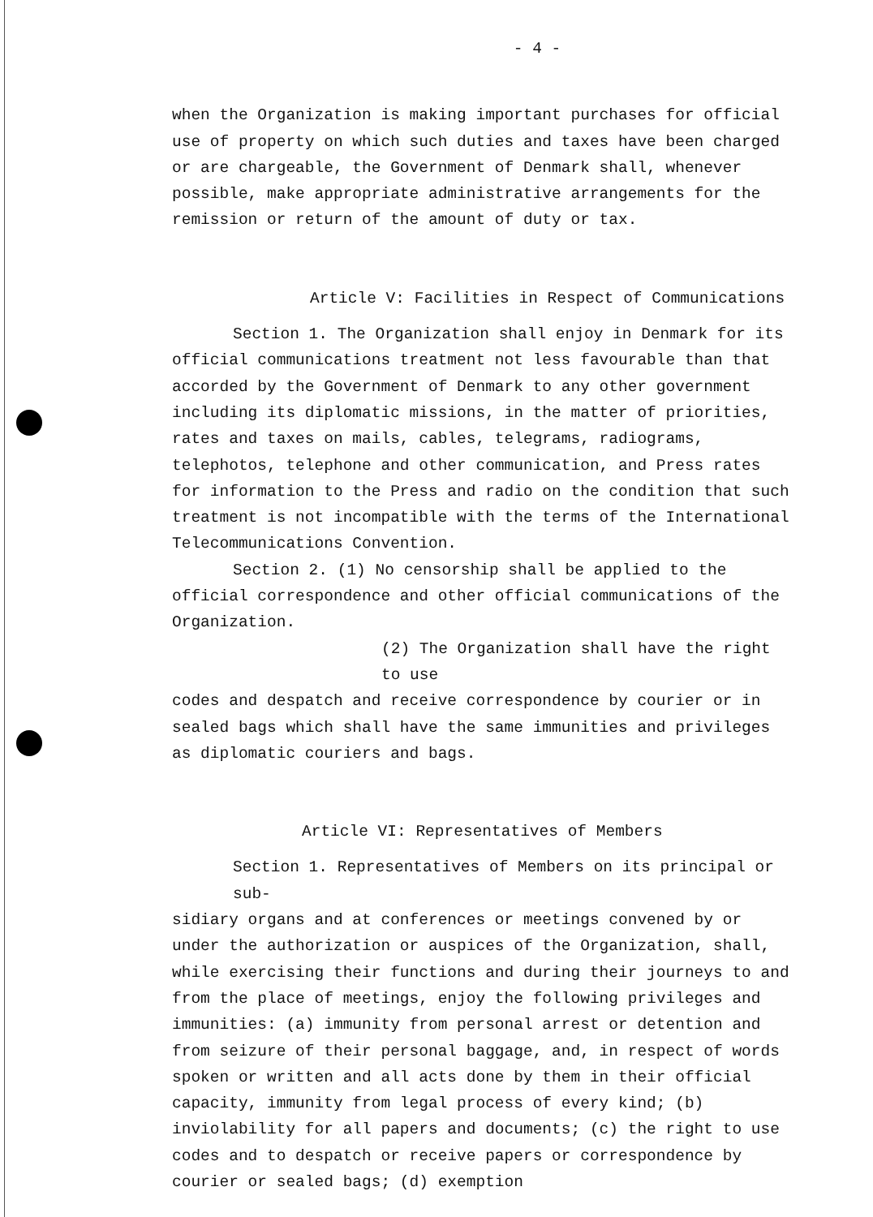- 4 -
when the Organization is making important purchases for official use of property on which such duties and taxes have been charged or are chargeable, the Government of Denmark shall, whenever possible, make appropriate administrative arrangements for the remission or return of the amount of duty or tax.
Article V: Facilities in Respect of Communications
Section 1. The Organization shall enjoy in Denmark for its
official communications treatment not less favourable than that accorded by the Government of Denmark to any other government including its diplomatic missions, in the matter of priorities, rates and taxes on mails, cables, telegrams, radiograms, telephotos, telephone and other communication, and Press rates for information to the Press and radio on the condition that such treatment is not incompatible with the terms of the International Telecommunications Convention.
Section 2. (1) No censorship shall be applied to the
official correspondence and other official communications of the Organization.
(2) The Organization shall have the right to use
codes and despatch and receive correspondence by courier or in sealed bags which shall have the same immunities and privileges as diplomatic couriers and bags.
Article VI: Representatives of Members
Section 1. Representatives of Members on its principal or sub-
sidiary organs and at conferences or meetings convened by or under the authorization or auspices of the Organization, shall, while exercising their functions and during their journeys to and from the place of meetings, enjoy the following privileges and immunities: (a) immunity from personal arrest or detention and from seizure of their personal baggage, and, in respect of words spoken or written and all acts done by them in their official capacity, immunity from legal process of every kind; (b) inviolability for all papers and documents; (c) the right to use codes and to despatch or receive papers or correspondence by courier or sealed bags; (d) exemption